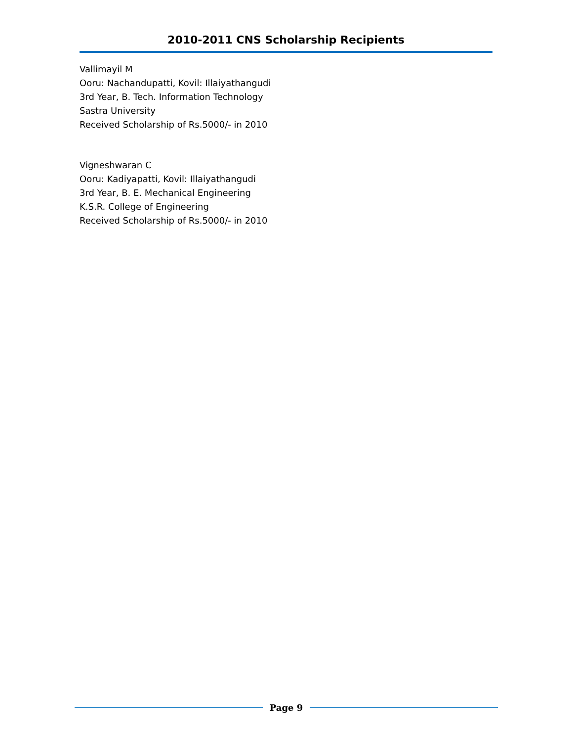2010-2011 CNS Scholarship Recipients
Vallimayil M
Ooru: Nachandupatti, Kovil: Illaiyathangudi
3rd Year, B. Tech. Information Technology
Sastra University
Received Scholarship of Rs.5000/- in 2010
Vigneshwaran C
Ooru: Kadiyapatti, Kovil: Illaiyathangudi
3rd Year, B. E. Mechanical Engineering
K.S.R. College of Engineering
Received Scholarship of Rs.5000/- in 2010
Page 9